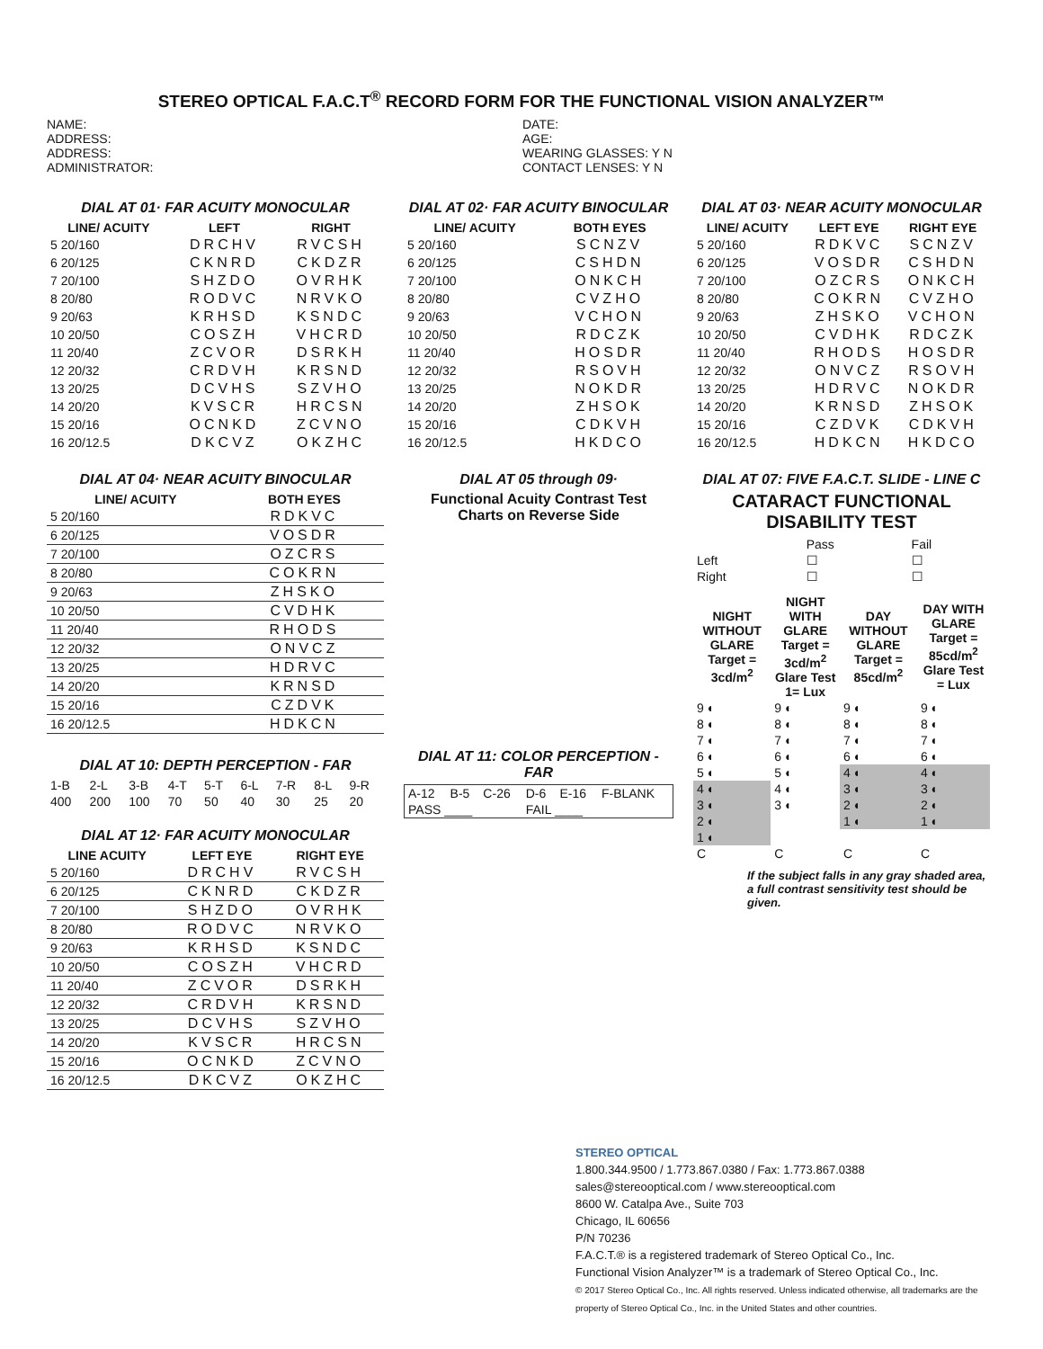STEREO OPTICAL F.A.C.T<sup>®</sup> RECORD FORM FOR THE FUNCTIONAL VISION ANALYZER™
NAME:
ADDRESS:
ADDRESS:
ADMINISTRATOR:
DATE:
AGE:
WEARING GLASSES: Y N
CONTACT LENSES: Y N
DIAL AT 01· FAR ACUITY MONOCULAR
| LINE/ ACUITY | LEFT | RIGHT |
| --- | --- | --- |
| 5 20/160 | DRCHV | RVCSH |
| 6 20/125 | CKNRD | CKDZR |
| 7 20/100 | SHZDO | OVRHK |
| 8 20/80 | RODVC | NRVKO |
| 9 20/63 | KRHSD | KSNDC |
| 10 20/50 | COSZH | VHCRD |
| 11 20/40 | ZCVOR | DSRKH |
| 12 20/32 | CRDVH | KRSND |
| 13 20/25 | DCVHS | SZVHO |
| 14 20/20 | KVSCR | HRCSN |
| 15 20/16 | OCNKD | ZCVNO |
| 16 20/12.5 | DKCVZ | OKZHC |
DIAL AT 02· FAR ACUITY BINOCULAR
| LINE/ ACUITY | BOTH EYES |
| --- | --- |
| 5 20/160 | SCNZV |
| 6 20/125 | CSHDN |
| 7 20/100 | ONKCH |
| 8 20/80 | CVZHO |
| 9 20/63 | VCHON |
| 10 20/50 | RDCZK |
| 11 20/40 | HOSDR |
| 12 20/32 | RSOVH |
| 13 20/25 | NOKDR |
| 14 20/20 | ZHSOK |
| 15 20/16 | CDKVH |
| 16 20/12.5 | HKDCO |
DIAL AT 03· NEAR ACUITY MONOCULAR
| LINE/ ACUITY | LEFT EYE | RIGHT EYE |
| --- | --- | --- |
| 5 20/160 | RDKVC | SCNZV |
| 6 20/125 | VOSDR | CSHDN |
| 7 20/100 | OZCRS | ONKCH |
| 8 20/80 | COKRN | CVZHO |
| 9 20/63 | ZHSKO | VCHON |
| 10 20/50 | CVDHK | RDCZK |
| 11 20/40 | RHODS | HOSDR |
| 12 20/32 | ONVCZ | RSOVH |
| 13 20/25 | HDRVC | NOKDR |
| 14 20/20 | KRNSD | ZHSOK |
| 15 20/16 | CZDVK | CDKVH |
| 16 20/12.5 | HDKCN | HKDCO |
DIAL AT 04· NEAR ACUITY BINOCULAR
| LINE/ ACUITY | BOTH EYES |
| --- | --- |
| 5 20/160 | RDKVC |
| 6 20/125 | VOSDR |
| 7 20/100 | OZCRS |
| 8 20/80 | COKRN |
| 9 20/63 | ZHSKO |
| 10 20/50 | CVDHK |
| 11 20/40 | RHODS |
| 12 20/32 | ONVCZ |
| 13 20/25 | HDRVC |
| 14 20/20 | KRNSD |
| 15 20/16 | CZDVK |
| 16 20/12.5 | HDKCN |
DIAL AT 10: DEPTH PERCEPTION - FAR
| 1-B | 2-L | 3-B | 4-T | 5-T | 6-L | 7-R | 8-L | 9-R |
| 400 | 200 | 100 | 70 | 50 | 40 | 30 | 25 | 20 |
DIAL AT 12· FAR ACUITY MONOCULAR
| LINE ACUITY | LEFT EYE | RIGHT EYE |
| --- | --- | --- |
| 5 20/160 | DRCHV | RVCSH |
| 6 20/125 | CKNRD | CKDZR |
| 7 20/100 | SHZDO | OVRHK |
| 8 20/80 | RODVC | NRVKO |
| 9 20/63 | KRHSD | KSNDC |
| 10 20/50 | COSZH | VHCRD |
| 11 20/40 | ZCVOR | DSRKH |
| 12 20/32 | CRDVH | KRSND |
| 13 20/25 | DCVHS | SZVHO |
| 14 20/20 | KVSCR | HRCSN |
| 15 20/16 | OCNKD | ZCVNO |
| 16 20/12.5 | DKCVZ | OKZHC |
DIAL AT 05 through 09·
Functional Acuity Contrast Test
Charts on Reverse Side
DIAL AT 11: COLOR PERCEPTION - FAR
| A-12 | B-5 | C-26 | D-6 | E-16 | F-BLANK |
| PASS ____ | | | FAIL ____ | | |
DIAL AT 07: FIVE F.A.C.T. SLIDE - LINE C
CATARACT FUNCTIONAL
DISABILITY TEST
| | Pass | Fail |
| Left | ☐ | ☐ |
| Right | ☐ | ☐ |
| NIGHT WITHOUT GLARE Target = 3cd/m<sup>2</sup> | NIGHT WITH GLARE Target = 3cd/m<sup>2</sup> Glare Test 1= Lux | DAY WITHOUT GLARE Target = 85cd/m<sup>2</sup> | DAY WITH GLARE Target = 85cd/m<sup>2</sup> Glare Test = Lux |
| --- | --- | --- | --- |
| 9 ◐ | 9 ◐ | 9 ◐ | 9 ◐ |
| 8 ◐ | 8 ◐ | 8 ◐ | 8 ◐ |
| 7 ◐ | 7 ◐ | 7 ◐ | 7 ◐ |
| 6 ◐ | 6 ◐ | 6 ◐ | 6 ◐ |
| 5 ◐ | 5 ◐ | 4 ◐ | 4 ◐ |
| 4 ◐ | 4 ◐ | 3 ◐ | 3 ◐ |
| 3 ◐ | 3 ◐ | 2 ◐ | 2 ◐ |
| 2 ◐ | | 1 ◐ | 1 ◐ |
| 1 ◐ | | | |
| C | C | C | C |
If the subject falls in any gray shaded area, a full contrast sensitivity test should be given.
STEREO OPTICAL
1.800.344.9500 / 1.773.867.0380 / Fax: 1.773.867.0388
sales@stereooptical.com / www.stereooptical.com
8600 W. Catalpa Ave., Suite 703
Chicago, IL 60656
P/N 70236
F.A.C.T.® is a registered trademark of Stereo Optical Co., Inc.
Functional Vision Analyzer™ is a trademark of Stereo Optical Co., Inc.
© 2017 Stereo Optical Co., Inc. All rights reserved. Unless indicated otherwise, all trademarks are the property of Stereo Optical Co., Inc. in the United States and other countries.